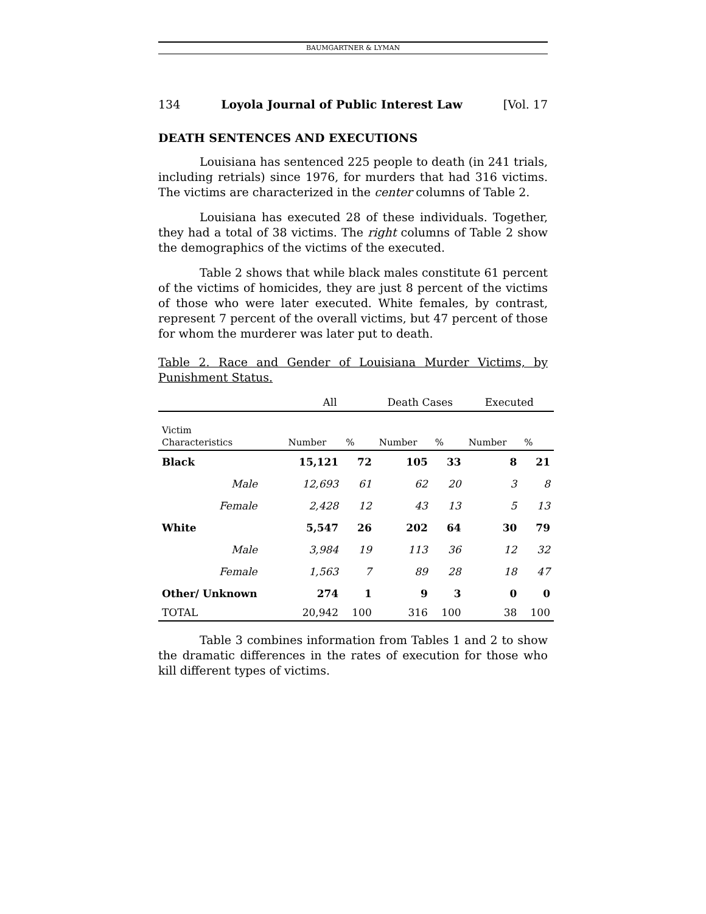BAUMGARTNER & LYMAN
134 Loyola Journal of Public Interest Law [Vol. 17
DEATH SENTENCES AND EXECUTIONS
Louisiana has sentenced 225 people to death (in 241 trials, including retrials) since 1976, for murders that had 316 victims. The victims are characterized in the center columns of Table 2.
Louisiana has executed 28 of these individuals. Together, they had a total of 38 victims. The right columns of Table 2 show the demographics of the victims of the executed.
Table 2 shows that while black males constitute 61 percent of the victims of homicides, they are just 8 percent of the victims of those who were later executed. White females, by contrast, represent 7 percent of the overall victims, but 47 percent of those for whom the murderer was later put to death.
Table 2. Race and Gender of Louisiana Murder Victims, by Punishment Status.
| | All | | Death Cases | | Executed | |
| --- | --- | --- | --- | --- | --- | --- |
| Victim Characteristics | Number | % | Number | % | Number | % |
| Black | 15,121 | 72 | 105 | 33 | 8 | 21 |
| Male | 12,693 | 61 | 62 | 20 | 3 | 8 |
| Female | 2,428 | 12 | 43 | 13 | 5 | 13 |
| White | 5,547 | 26 | 202 | 64 | 30 | 79 |
| Male | 3,984 | 19 | 113 | 36 | 12 | 32 |
| Female | 1,563 | 7 | 89 | 28 | 18 | 47 |
| Other/ Unknown | 274 | 1 | 9 | 3 | 0 | 0 |
| TOTAL | 20,942 | 100 | 316 | 100 | 38 | 100 |
Table 3 combines information from Tables 1 and 2 to show the dramatic differences in the rates of execution for those who kill different types of victims.